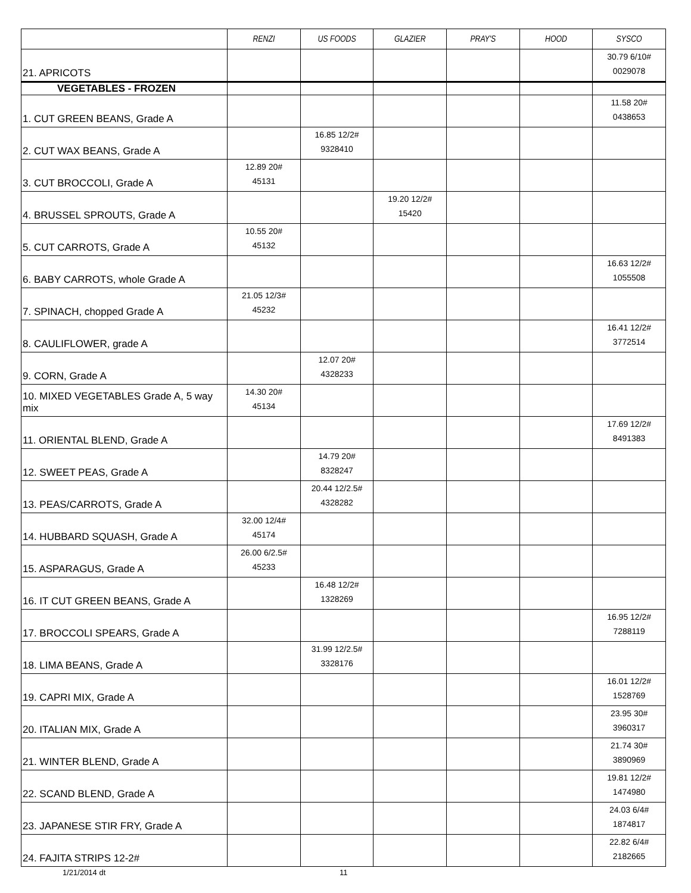| | RENZI | US FOODS | GLAZIER | PRAY'S | HOOD | SYSCO |
| --- | --- | --- | --- | --- | --- | --- |
| 21. APRICOTS | | | | | | 30.79 6/10# 0029078 |
| VEGETABLES - FROZEN | | | | | | |
| 1. CUT GREEN BEANS, Grade A | | | | | | 11.58 20# 0438653 |
| 2. CUT WAX BEANS, Grade A | | 16.85 12/2# 9328410 | | | | |
| 3. CUT BROCCOLI, Grade A | 12.89 20# 45131 | | | | | |
| 4. BRUSSEL SPROUTS, Grade A | | | 19.20 12/2# 15420 | | | |
| 5. CUT CARROTS, Grade A | 10.55 20# 45132 | | | | | |
| 6. BABY CARROTS, whole Grade A | | | | | | 16.63 12/2# 1055508 |
| 7. SPINACH, chopped Grade A | 21.05 12/3# 45232 | | | | | |
| 8. CAULIFLOWER, grade A | | | | | | 16.41 12/2# 3772514 |
| 9. CORN, Grade A | | 12.07 20# 4328233 | | | | |
| 10. MIXED VEGETABLES Grade A, 5 way mix | 14.30 20# 45134 | | | | | |
| 11. ORIENTAL BLEND, Grade A | | | | | | 17.69 12/2# 8491383 |
| 12. SWEET PEAS, Grade A | | 14.79 20# 8328247 | | | | |
| 13. PEAS/CARROTS, Grade A | | 20.44 12/2.5# 4328282 | | | | |
| 14. HUBBARD SQUASH, Grade A | 32.00 12/4# 45174 | | | | | |
| 15. ASPARAGUS, Grade A | 26.00 6/2.5# 45233 | | | | | |
| 16. IT CUT GREEN BEANS, Grade A | | 16.48 12/2# 1328269 | | | | |
| 17. BROCCOLI SPEARS, Grade A | | | | | | 16.95 12/2# 7288119 |
| 18. LIMA BEANS, Grade A | | 31.99 12/2.5# 3328176 | | | | |
| 19. CAPRI MIX, Grade A | | | | | | 16.01 12/2# 1528769 |
| 20. ITALIAN MIX, Grade A | | | | | | 23.95 30# 3960317 |
| 21. WINTER BLEND, Grade A | | | | | | 21.74 30# 3890969 |
| 22. SCAND BLEND, Grade A | | | | | | 19.81 12/2# 1474980 |
| 23. JAPANESE STIR FRY, Grade A | | | | | | 24.03 6/4# 1874817 |
| 24. FAJITA STRIPS 12-2# | | | | | | 22.82 6/4# 2182665 |
1/21/2014 dt 11